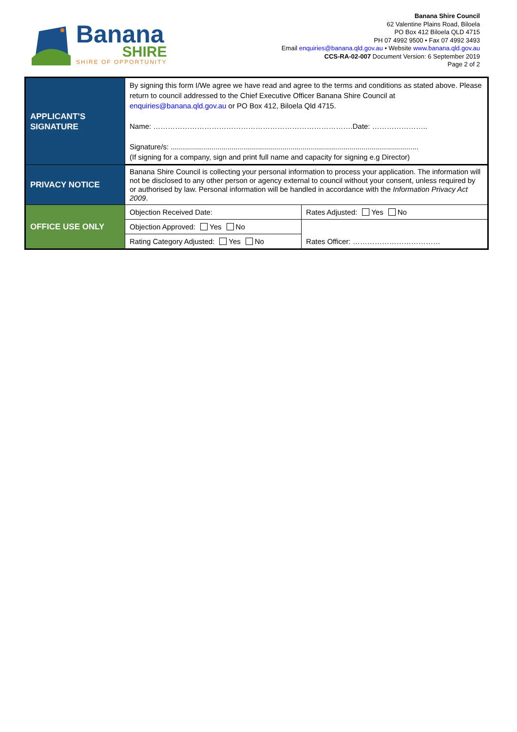Banana
SHIRE
SHIRE OF OPPORTUNITY
Banana Shire Council
62 Valentine Plains Road, Biloela
PO Box 412 Biloela QLD 4715
PH 07 4992 9500 • Fax 07 4992 3493
Email enquiries@banana.qld.gov.au • Website www.banana.qld.gov.au
CCS-RA-02-007 Document Version: 6 September 2019
Page 2 of 2
| APPLICANT’S SIGNATURE | By signing this form I/We agree we have read and agree to the terms and conditions as stated above. Please return to council addressed to the Chief Executive Officer Banana Shire Council at enquiries@banana.qld.gov.au or PO Box 412, Biloela Qld 4715. Name: ……………………………………………………………………….Date: ………………….. Signature/s: .......................................................................................................................... (If signing for a company, sign and print full name and capacity for signing e.g Director) | |
| PRIVACY NOTICE | Banana Shire Council is collecting your personal information to process your application. The information will not be disclosed to any other person or agency external to council without your consent, unless required by or authorised by law. Personal information will be handled in accordance with the Information Privacy Act 2009 . | |
| OFFICE USE ONLY | Objection Received Date: | Rates Adjusted: Yes No |
| | Objection Approved: Yes No | Rates Officer: ……………………………… |
| | Rating Category Adjusted: Yes No | |